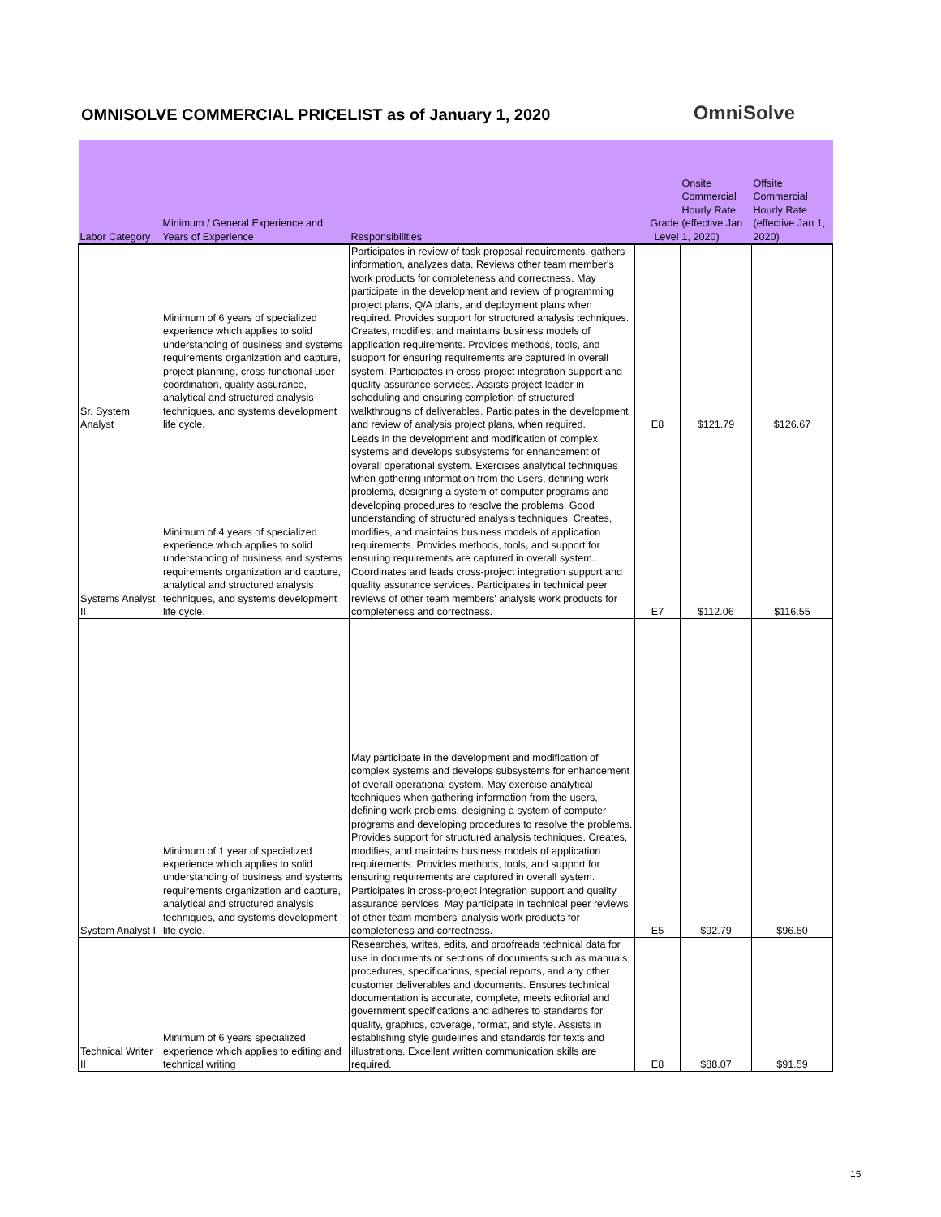OMNISOLVE COMMERCIAL PRICELIST as of January 1, 2020
OmniSolve
| Labor Category | Minimum / General Experience and Years of Experience | Responsibilities | Grade Level | Onsite Commercial Hourly Rate (effective Jan 1, 2020) | Offsite Commercial Hourly Rate (effective Jan 1, 2020) |
| --- | --- | --- | --- | --- | --- |
| Sr. System Analyst | Minimum of 6 years of specialized experience which applies to solid understanding of business and systems requirements organization and capture, project planning, cross functional user coordination, quality assurance, analytical and structured analysis techniques, and systems development life cycle. | Participates in review of task proposal requirements, gathers information, analyzes data. Reviews other team member's work products for completeness and correctness. May participate in the development and review of programming project plans, Q/A plans, and deployment plans when required. Provides support for structured analysis techniques. Creates, modifies, and maintains business models of application requirements. Provides methods, tools, and support for ensuring requirements are captured in overall system. Participates in cross-project integration support and quality assurance services. Assists project leader in scheduling and ensuring completion of structured walkthroughs of deliverables. Participates in the development and review of analysis project plans, when required. | E8 | $121.79 | $126.67 |
| Systems Analyst II | Minimum of 4 years of specialized experience which applies to solid understanding of business and systems requirements organization and capture, analytical and structured analysis techniques, and systems development life cycle. | Leads in the development and modification of complex systems and develops subsystems for enhancement of overall operational system. Exercises analytical techniques when gathering information from the users, defining work problems, designing a system of computer programs and developing procedures to resolve the problems. Good understanding of structured analysis techniques. Creates, modifies, and maintains business models of application requirements. Provides methods, tools, and support for ensuring requirements are captured in overall system. Coordinates and leads cross-project integration support and quality assurance services. Participates in technical peer reviews of other team members' analysis work products for completeness and correctness. | E7 | $112.06 | $116.55 |
| System Analyst I | Minimum of 1 year of specialized experience which applies to solid understanding of business and systems requirements organization and capture, analytical and structured analysis techniques, and systems development life cycle. | May participate in the development and modification of complex systems and develops subsystems for enhancement of overall operational system. May exercise analytical techniques when gathering information from the users, defining work problems, designing a system of computer programs and developing procedures to resolve the problems. Provides support for structured analysis techniques. Creates, modifies, and maintains business models of application requirements. Provides methods, tools, and support for ensuring requirements are captured in overall system. Participates in cross-project integration support and quality assurance services. May participate in technical peer reviews of other team members' analysis work products for completeness and correctness. | E5 | $92.79 | $96.50 |
| Technical Writer II | Minimum of 6 years specialized experience which applies to editing and technical writing | Researches, writes, edits, and proofreads technical data for use in documents or sections of documents such as manuals, procedures, specifications, special reports, and any other customer deliverables and documents. Ensures technical documentation is accurate, complete, meets editorial and government specifications and adheres to standards for quality, graphics, coverage, format, and style. Assists in establishing style guidelines and standards for texts and illustrations. Excellent written communication skills are required. | E8 | $88.07 | $91.59 |
15